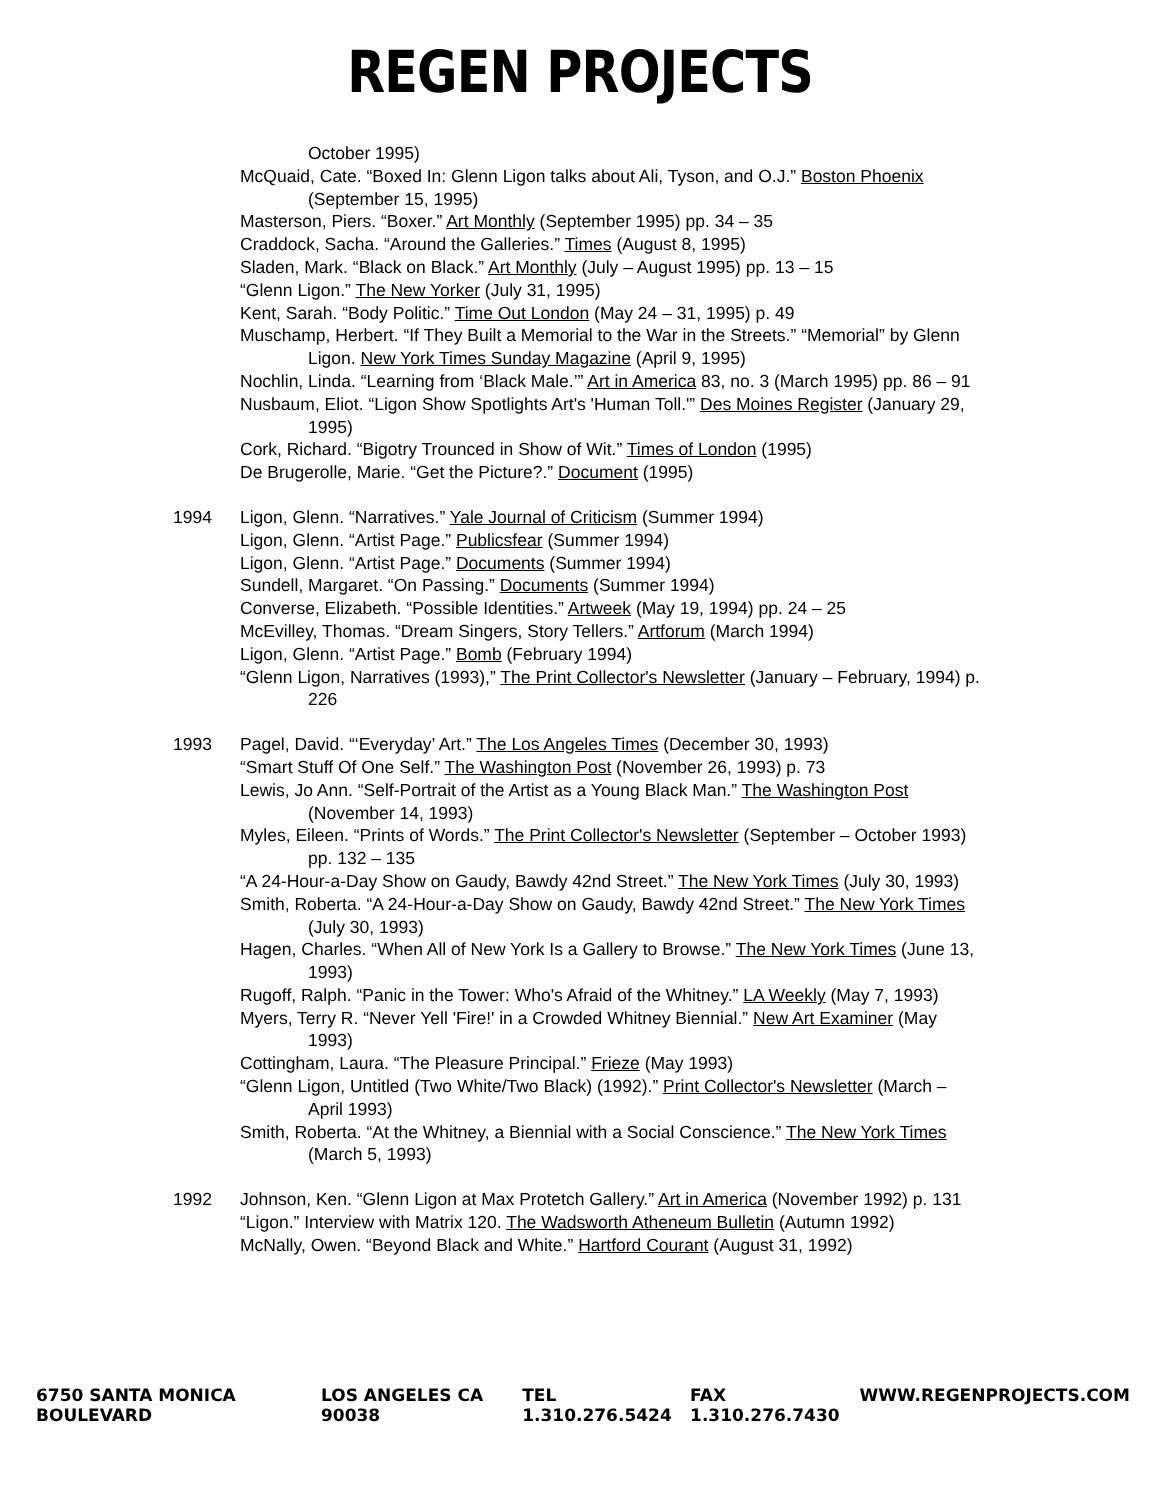REGEN PROJECTS
October 1995)
McQuaid, Cate. “Boxed In: Glenn Ligon talks about Ali, Tyson, and O.J.” Boston Phoenix (September 15, 1995)
Masterson, Piers. “Boxer.” Art Monthly (September 1995) pp. 34 – 35
Craddock, Sacha. “Around the Galleries.” Times (August 8, 1995)
Sladen, Mark. “Black on Black.” Art Monthly (July – August 1995) pp. 13 – 15
“Glenn Ligon.” The New Yorker (July 31, 1995)
Kent, Sarah. “Body Politic.” Time Out London (May 24 – 31, 1995) p. 49
Muschamp, Herbert. “If They Built a Memorial to the War in the Streets.” “Memorial” by Glenn Ligon. New York Times Sunday Magazine (April 9, 1995)
Nochlin, Linda. “Learning from ‘Black Male.’” Art in America 83, no. 3 (March 1995) pp. 86 – 91
Nusbaum, Eliot. “Ligon Show Spotlights Art's 'Human Toll.'” Des Moines Register (January 29, 1995)
Cork, Richard. “Bigotry Trounced in Show of Wit.” Times of London (1995)
De Brugerolle, Marie. “Get the Picture?.” Document (1995)
1994 Ligon, Glenn. “Narratives.” Yale Journal of Criticism (Summer 1994)
Ligon, Glenn. “Artist Page.” Publicsfear (Summer 1994)
Ligon, Glenn. “Artist Page.” Documents (Summer 1994)
Sundell, Margaret. “On Passing.” Documents (Summer 1994)
Converse, Elizabeth. “Possible Identities.” Artweek (May 19, 1994) pp. 24 – 25
McEvilley, Thomas. “Dream Singers, Story Tellers.” Artforum (March 1994)
Ligon, Glenn. “Artist Page.” Bomb (February 1994)
“Glenn Ligon, Narratives (1993),” The Print Collector's Newsletter (January – February, 1994) p. 226
1993 Pagel, David. “‘Everyday’ Art.” The Los Angeles Times (December 30, 1993)
“Smart Stuff Of One Self.” The Washington Post (November 26, 1993) p. 73
Lewis, Jo Ann. “Self-Portrait of the Artist as a Young Black Man.” The Washington Post (November 14, 1993)
Myles, Eileen. “Prints of Words.” The Print Collector's Newsletter (September – October 1993) pp. 132 – 135
“A 24-Hour-a-Day Show on Gaudy, Bawdy 42nd Street.” The New York Times (July 30, 1993)
Smith, Roberta. “A 24-Hour-a-Day Show on Gaudy, Bawdy 42nd Street.” The New York Times (July 30, 1993)
Hagen, Charles. “When All of New York Is a Gallery to Browse.” The New York Times (June 13, 1993)
Rugoff, Ralph. “Panic in the Tower: Who's Afraid of the Whitney.” LA Weekly (May 7, 1993)
Myers, Terry R. “Never Yell 'Fire!' in a Crowded Whitney Biennial.” New Art Examiner (May 1993)
Cottingham, Laura. “The Pleasure Principal.” Frieze (May 1993)
“Glenn Ligon, Untitled (Two White/Two Black) (1992).” Print Collector's Newsletter (March – April 1993)
Smith, Roberta. “At the Whitney, a Biennial with a Social Conscience.” The New York Times (March 5, 1993)
1992 Johnson, Ken. “Glenn Ligon at Max Protetch Gallery.” Art in America (November 1992) p. 131
“Ligon.” Interview with Matrix 120. The Wadsworth Atheneum Bulletin (Autumn 1992)
McNally, Owen. “Beyond Black and White.” Hartford Courant (August 31, 1992)
6750 SANTA MONICA BOULEVARD LOS ANGELES CA 90038 TEL 1.310.276.5424 FAX 1.310.276.7430 WWW.REGENPROJECTS.COM